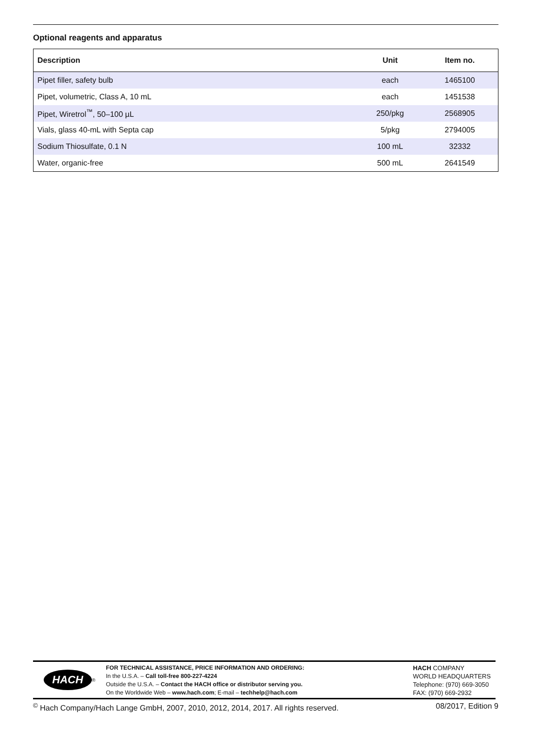Optional reagents and apparatus
| Description | Unit | Item no. |
| --- | --- | --- |
| Pipet filler, safety bulb | each | 1465100 |
| Pipet, volumetric, Class A, 10 mL | each | 1451538 |
| Pipet, Wiretrol<sup>™</sup>, 50–100 µL | 250/pkg | 2568905 |
| Vials, glass 40-mL with Septa cap | 5/pkg | 2794005 |
| Sodium Thiosulfate, 0.1 N | 100 mL | 32332 |
| Water, organic-free | 500 mL | 2641549 |
HACH<sup>®</sup>
FOR TECHNICAL ASSISTANCE, PRICE INFORMATION AND ORDERING:
In the U.S.A. – Call toll-free 800-227-4224
Outside the U.S.A. – Contact the HACH office or distributor serving you.
On the Worldwide Web – www.hach.com; E-mail – techhelp@hach.com
HACH COMPANY
WORLD HEADQUARTERS
Telephone: (970) 669-3050
FAX: (970) 669-2932
<sup>©</sup> Hach Company/Hach Lange GmbH, 2007, 2010, 2012, 2014, 2017. All rights reserved. 08/2017, Edition 9